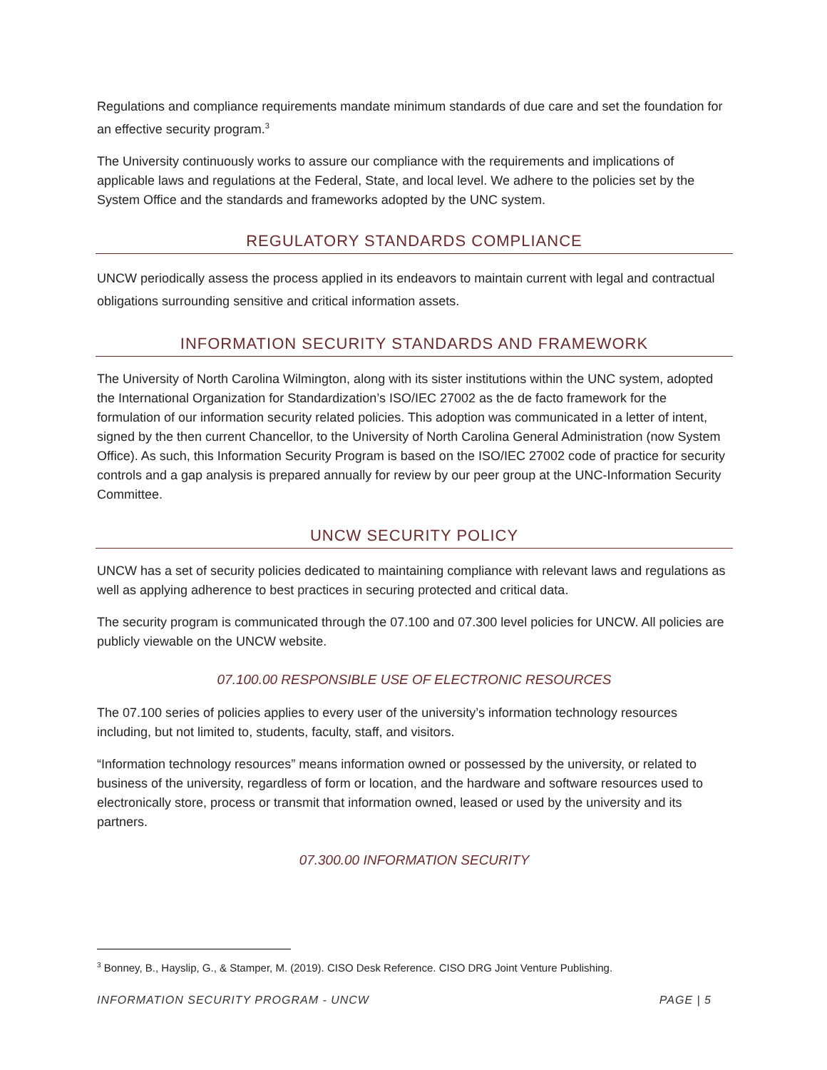Regulations and compliance requirements mandate minimum standards of due care and set the foundation for an effective security program.<sup>3</sup>
The University continuously works to assure our compliance with the requirements and implications of applicable laws and regulations at the Federal, State, and local level. We adhere to the policies set by the System Office and the standards and frameworks adopted by the UNC system.
REGULATORY STANDARDS COMPLIANCE
UNCW periodically assess the process applied in its endeavors to maintain current with legal and contractual obligations surrounding sensitive and critical information assets.
INFORMATION SECURITY STANDARDS AND FRAMEWORK
The University of North Carolina Wilmington, along with its sister institutions within the UNC system, adopted the International Organization for Standardization’s ISO/IEC 27002 as the de facto framework for the formulation of our information security related policies. This adoption was communicated in a letter of intent, signed by the then current Chancellor, to the University of North Carolina General Administration (now System Office). As such, this Information Security Program is based on the ISO/IEC 27002 code of practice for security controls and a gap analysis is prepared annually for review by our peer group at the UNC-Information Security Committee.
UNCW SECURITY POLICY
UNCW has a set of security policies dedicated to maintaining compliance with relevant laws and regulations as well as applying adherence to best practices in securing protected and critical data.
The security program is communicated through the 07.100 and 07.300 level policies for UNCW. All policies are publicly viewable on the UNCW website.
07.100.00 RESPONSIBLE USE OF ELECTRONIC RESOURCES
The 07.100 series of policies applies to every user of the university’s information technology resources including, but not limited to, students, faculty, staff, and visitors.
“Information technology resources” means information owned or possessed by the university, or related to business of the university, regardless of form or location, and the hardware and software resources used to electronically store, process or transmit that information owned, leased or used by the university and its partners.
07.300.00 INFORMATION SECURITY
<sup>3</sup> Bonney, B., Hayslip, G., & Stamper, M. (2019). CISO Desk Reference. CISO DRG Joint Venture Publishing.
INFORMATION SECURITY PROGRAM - UNCW PAGE | 5